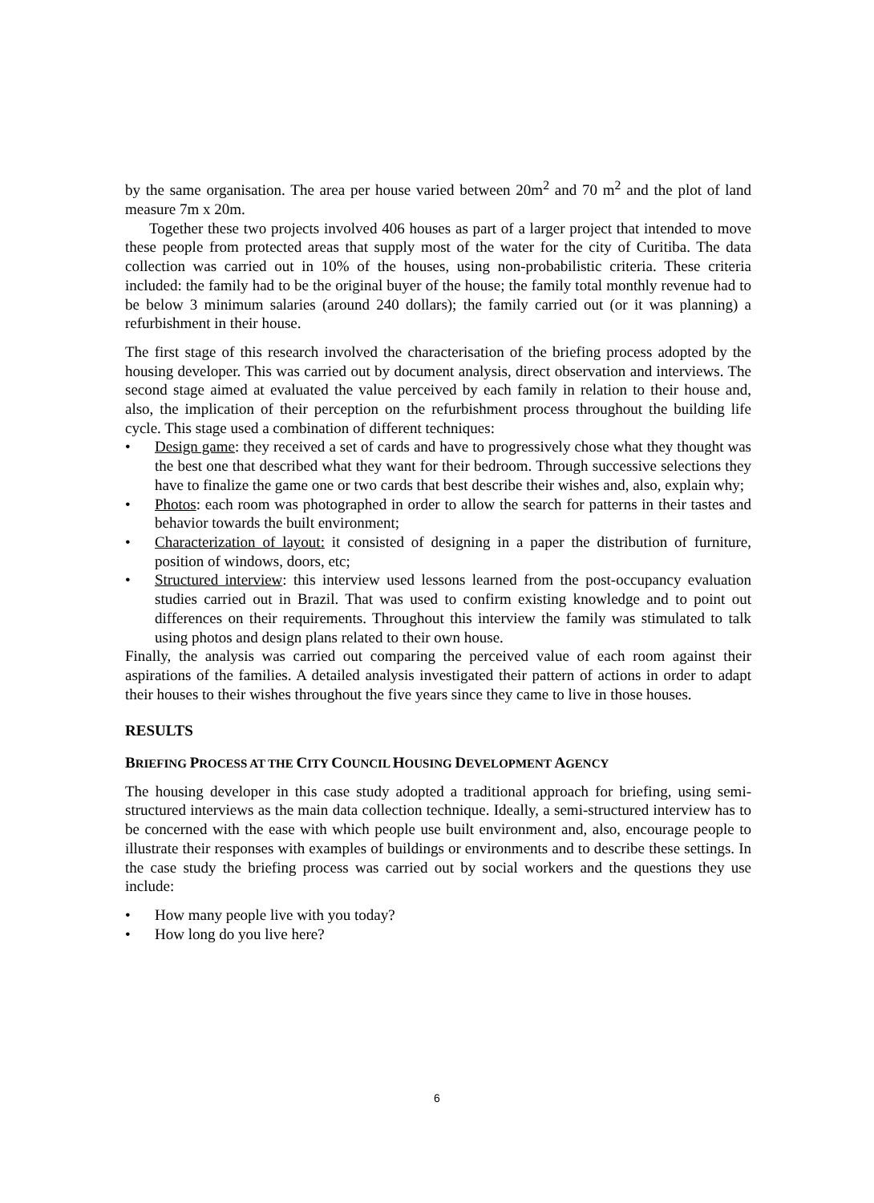by the same organisation. The area per house varied between 20m<sup>2</sup> and 70 m<sup>2</sup> and the plot of land measure 7m x 20m.
Together these two projects involved 406 houses as part of a larger project that intended to move these people from protected areas that supply most of the water for the city of Curitiba. The data collection was carried out in 10% of the houses, using non-probabilistic criteria. These criteria included: the family had to be the original buyer of the house; the family total monthly revenue had to be below 3 minimum salaries (around 240 dollars); the family carried out (or it was planning) a refurbishment in their house.
The first stage of this research involved the characterisation of the briefing process adopted by the housing developer. This was carried out by document analysis, direct observation and interviews. The second stage aimed at evaluated the value perceived by each family in relation to their house and, also, the implication of their perception on the refurbishment process throughout the building life cycle. This stage used a combination of different techniques:
• Design game: they received a set of cards and have to progressively chose what they thought was the best one that described what they want for their bedroom. Through successive selections they have to finalize the game one or two cards that best describe their wishes and, also, explain why;
• Photos: each room was photographed in order to allow the search for patterns in their tastes and behavior towards the built environment;
• Characterization of layout: it consisted of designing in a paper the distribution of furniture, position of windows, doors, etc;
• Structured interview: this interview used lessons learned from the post-occupancy evaluation studies carried out in Brazil. That was used to confirm existing knowledge and to point out differences on their requirements. Throughout this interview the family was stimulated to talk using photos and design plans related to their own house.
Finally, the analysis was carried out comparing the perceived value of each room against their aspirations of the families. A detailed analysis investigated their pattern of actions in order to adapt their houses to their wishes throughout the five years since they came to live in those houses.
RESULTS
BRIEFING PROCESS AT THE CITY COUNCIL HOUSING DEVELOPMENT AGENCY
The housing developer in this case study adopted a traditional approach for briefing, using semi-structured interviews as the main data collection technique. Ideally, a semi-structured interview has to be concerned with the ease with which people use built environment and, also, encourage people to illustrate their responses with examples of buildings or environments and to describe these settings. In the case study the briefing process was carried out by social workers and the questions they use include:
• How many people live with you today?
• How long do you live here?
6